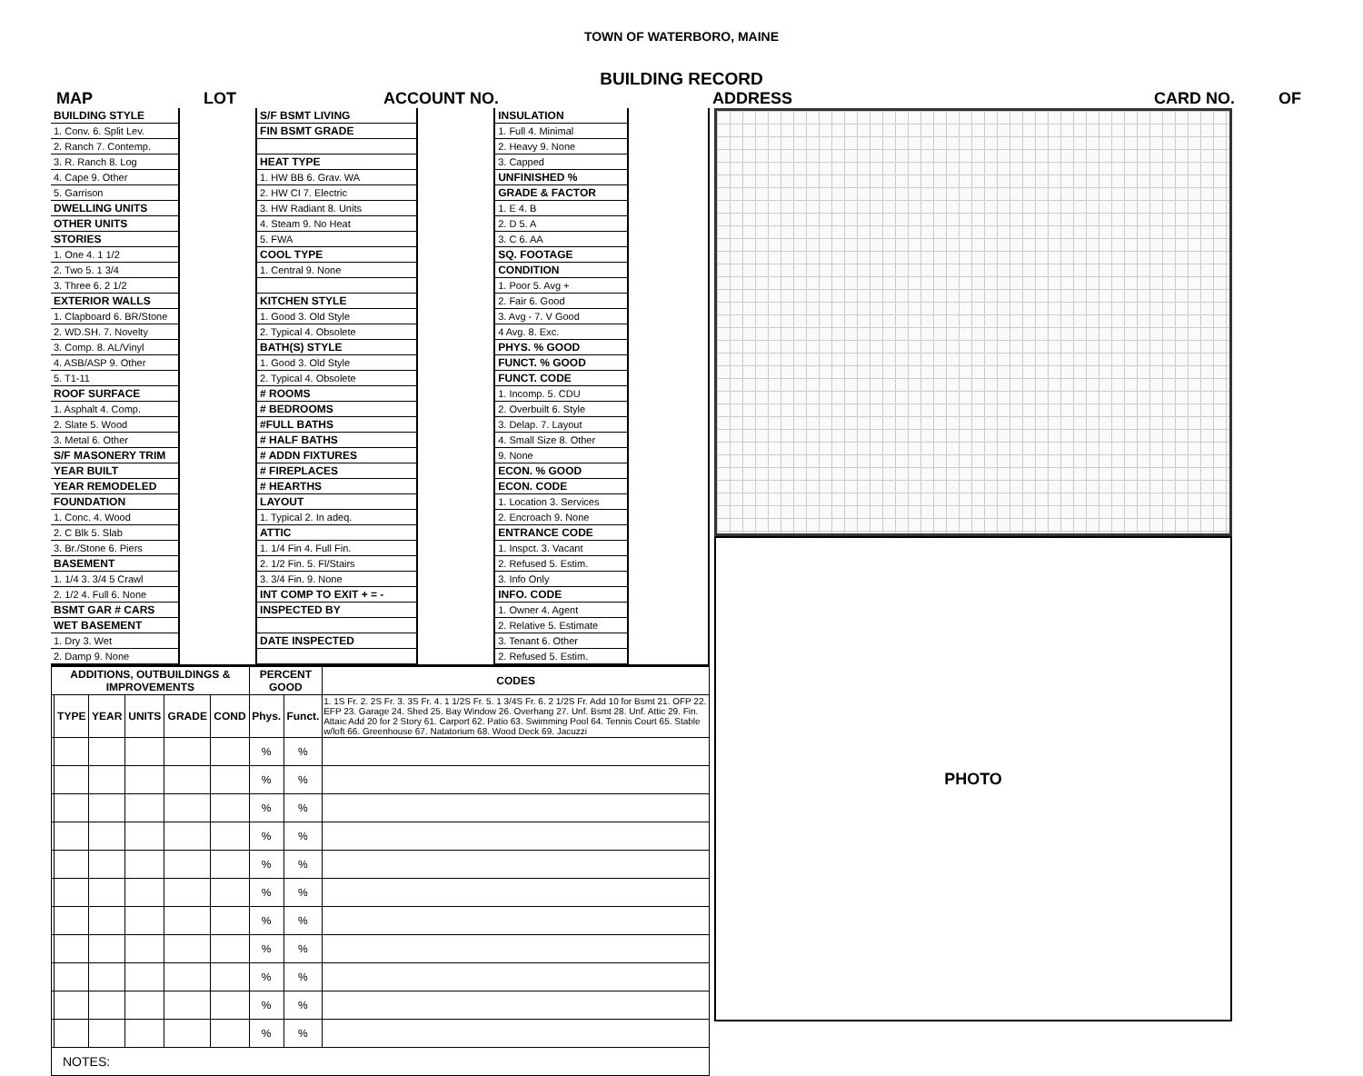TOWN OF WATERBORO, MAINE
BUILDING RECORD
MAP LOT ACCOUNT NO. ADDRESS CARD NO. OF
BUILDING STYLE
1. Conv. 6. Split Lev.
2. Ranch 7. Contemp.
3. R. Ranch 8. Log
4. Cape 9. Other
5. Garrison
DWELLING UNITS
OTHER UNITS
STORIES
1. One 4. 1 1/2
2. Two 5. 1 3/4
3. Three 6. 2 1/2
EXTERIOR WALLS
1. Clapboard 6. BR/Stone
2. WD.SH. 7. Novelty
3. Comp. 8. AL/Vinyl
4. ASB/ASP 9. Other
5. T1-11
ROOF SURFACE
1. Asphalt 4. Comp.
2. Slate 5. Wood
3. Metal 6. Other
S/F MASONERY TRIM
YEAR BUILT
YEAR REMODELED
FOUNDATION
1. Conc. 4. Wood
2. C Blk 5. Slab
3. Br./Stone 6. Piers
BASEMENT
1. 1/4 3. 3/4 5 Crawl
2. 1/2 4. Full 6. None
BSMT GAR # CARS
WET BASEMENT
1. Dry 3. Wet
2. Damp 9. None
S/F BSMT LIVING
FIN BSMT GRADE
HEAT TYPE
1. HW BB 6. Grav. WA
2. HW CI 7. Electric
3. HW Radiant 8. Units
4. Steam 9. No Heat
5. FWA
COOL TYPE
1. Central 9. None
KITCHEN STYLE
1. Good 3. Old Style
2. Typical 4. Obsolete
BATH(S) STYLE
1. Good 3. Old Style
2. Typical 4. Obsolete
# ROOMS
# BEDROOMS
#FULL BATHS
# HALF BATHS
# ADDN FIXTURES
# FIREPLACES
# HEARTHS
LAYOUT
1. Typical 2. In adeq.
ATTIC
1. 1/4 Fin 4. Full Fin.
2. 1/2 Fin. 5. Fl/Stairs
3. 3/4 Fin. 9. None
INT COMP TO EXIT + = -
INSPECTED BY
DATE INSPECTED
INSULATION
1. Full 4. Minimal
2. Heavy 9. None
3. Capped
UNFINISHED %
GRADE & FACTOR
1. E 4. B
2. D 5. A
3. C 6. AA
SQ. FOOTAGE
CONDITION
1. Poor 5. Avg +
2. Fair 6. Good
3. Avg - 7. V Good
4 Avg. 8. Exc.
PHYS. % GOOD
FUNCT. % GOOD
FUNCT. CODE
1. Incomp. 5. CDU
2. Overbuilt 6. Style
3. Delap. 7. Layout
4. Small Size 8. Other
9. None
ECON. % GOOD
ECON. CODE
1. Location 3. Services
2. Encroach 9. None
ENTRANCE CODE
1. Inspct. 3. Vacant
2. Refused 5. Estim.
3. Info Only
INFO. CODE
1. Owner 4. Agent
2. Relative 5. Estimate
3. Tenant 6. Other
2. Refused 5. Estim.
| ADDITIONS, OUTBUILDINGS & IMPROVEMENTS | | | | | | PERCENT GOOD | | CODES |
| --- | --- | --- | --- | --- | --- | --- | --- | --- |
| | TYPE | YEAR | UNITS | GRADE | COND | Phys. | Funct. | 1. 1S Fr. 2. 2S Fr. 3. 3S Fr. 4. 1 1/2S Fr. 5. 1 3/4S Fr. 6. 2 1/2S Fr. Add 10 for Bsmt 21. OFP 22. EFP 23. Garage 24. Shed 25. Bay Window 26. Overhang 27. Unf. Bsmt 28. Unf. Attic 29. Fin. Attaic Add 20 for 2 Story 61. Carport 62. Patio 63. Swimming Pool 64. Tennis Court 65. Stable w/loft 66. Greenhouse 67. Natatorium 68. Wood Deck 69. Jacuzzi |
| | | | | | | % | % | |
| | | | | | | % | % | |
| | | | | | | % | % | |
| | | | | | | % | % | |
| | | | | | | % | % | |
| | | | | | | % | % | |
| | | | | | | % | % | |
| | | | | | | % | % | |
| | | | | | | % | % | |
| | | | | | | % | % | |
| | | | | | | % | % | |
| NOTES: | | | | | | | | |
PHOTO